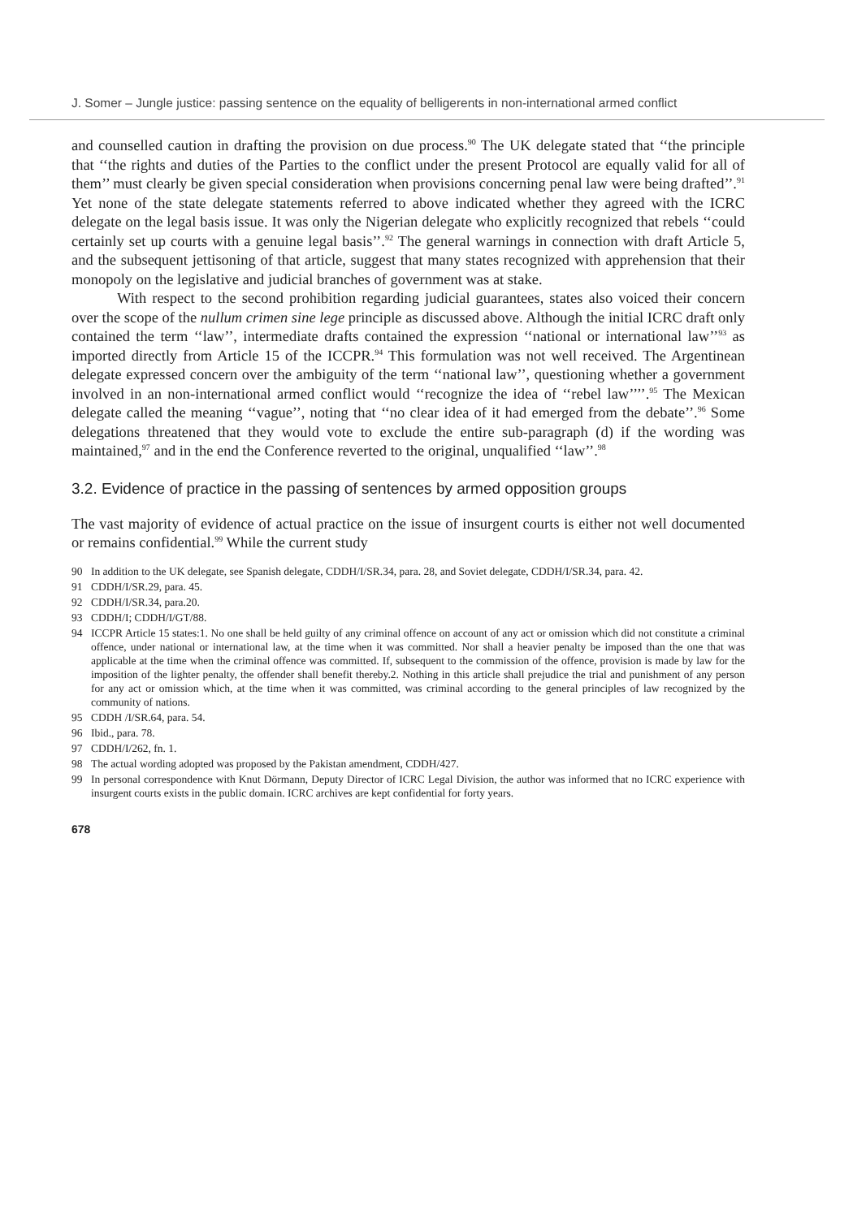J. Somer – Jungle justice: passing sentence on the equality of belligerents in non-international armed conflict
and counselled caution in drafting the provision on due process.<sup>90</sup> The UK delegate stated that ‘‘the principle that ‘‘the rights and duties of the Parties to the conflict under the present Protocol are equally valid for all of them’’ must clearly be given special consideration when provisions concerning penal law were being drafted’’.<sup>91</sup> Yet none of the state delegate statements referred to above indicated whether they agreed with the ICRC delegate on the legal basis issue. It was only the Nigerian delegate who explicitly recognized that rebels ‘‘could certainly set up courts with a genuine legal basis’’.<sup>92</sup> The general warnings in connection with draft Article 5, and the subsequent jettisoning of that article, suggest that many states recognized with apprehension that their monopoly on the legislative and judicial branches of government was at stake.
With respect to the second prohibition regarding judicial guarantees, states also voiced their concern over the scope of the nullum crimen sine lege principle as discussed above. Although the initial ICRC draft only contained the term ‘‘law’’, intermediate drafts contained the expression ‘‘national or international law’’<sup>93</sup> as imported directly from Article 15 of the ICCPR.<sup>94</sup> This formulation was not well received. The Argentinean delegate expressed concern over the ambiguity of the term ‘‘national law’’, questioning whether a government involved in an non-international armed conflict would ‘‘recognize the idea of ‘‘rebel law’’’’.<sup>95</sup> The Mexican delegate called the meaning ‘‘vague’’, noting that ‘‘no clear idea of it had emerged from the debate’’.<sup>96</sup> Some delegations threatened that they would vote to exclude the entire sub-paragraph (d) if the wording was maintained,<sup>97</sup> and in the end the Conference reverted to the original, unqualified ‘‘law’’.<sup>98</sup>
3.2. Evidence of practice in the passing of sentences by armed opposition groups
The vast majority of evidence of actual practice on the issue of insurgent courts is either not well documented or remains confidential.<sup>99</sup> While the current study
90 In addition to the UK delegate, see Spanish delegate, CDDH/I/SR.34, para. 28, and Soviet delegate, CDDH/I/SR.34, para. 42.
91 CDDH/I/SR.29, para. 45.
92 CDDH/I/SR.34, para.20.
93 CDDH/I; CDDH/I/GT/88.
94 ICCPR Article 15 states:1. No one shall be held guilty of any criminal offence on account of any act or omission which did not constitute a criminal offence, under national or international law, at the time when it was committed. Nor shall a heavier penalty be imposed than the one that was applicable at the time when the criminal offence was committed. If, subsequent to the commission of the offence, provision is made by law for the imposition of the lighter penalty, the offender shall benefit thereby.2. Nothing in this article shall prejudice the trial and punishment of any person for any act or omission which, at the time when it was committed, was criminal according to the general principles of law recognized by the community of nations.
95 CDDH /I/SR.64, para. 54.
96 Ibid., para. 78.
97 CDDH/I/262, fn. 1.
98 The actual wording adopted was proposed by the Pakistan amendment, CDDH/427.
99 In personal correspondence with Knut Dörmann, Deputy Director of ICRC Legal Division, the author was informed that no ICRC experience with insurgent courts exists in the public domain. ICRC archives are kept confidential for forty years.
678